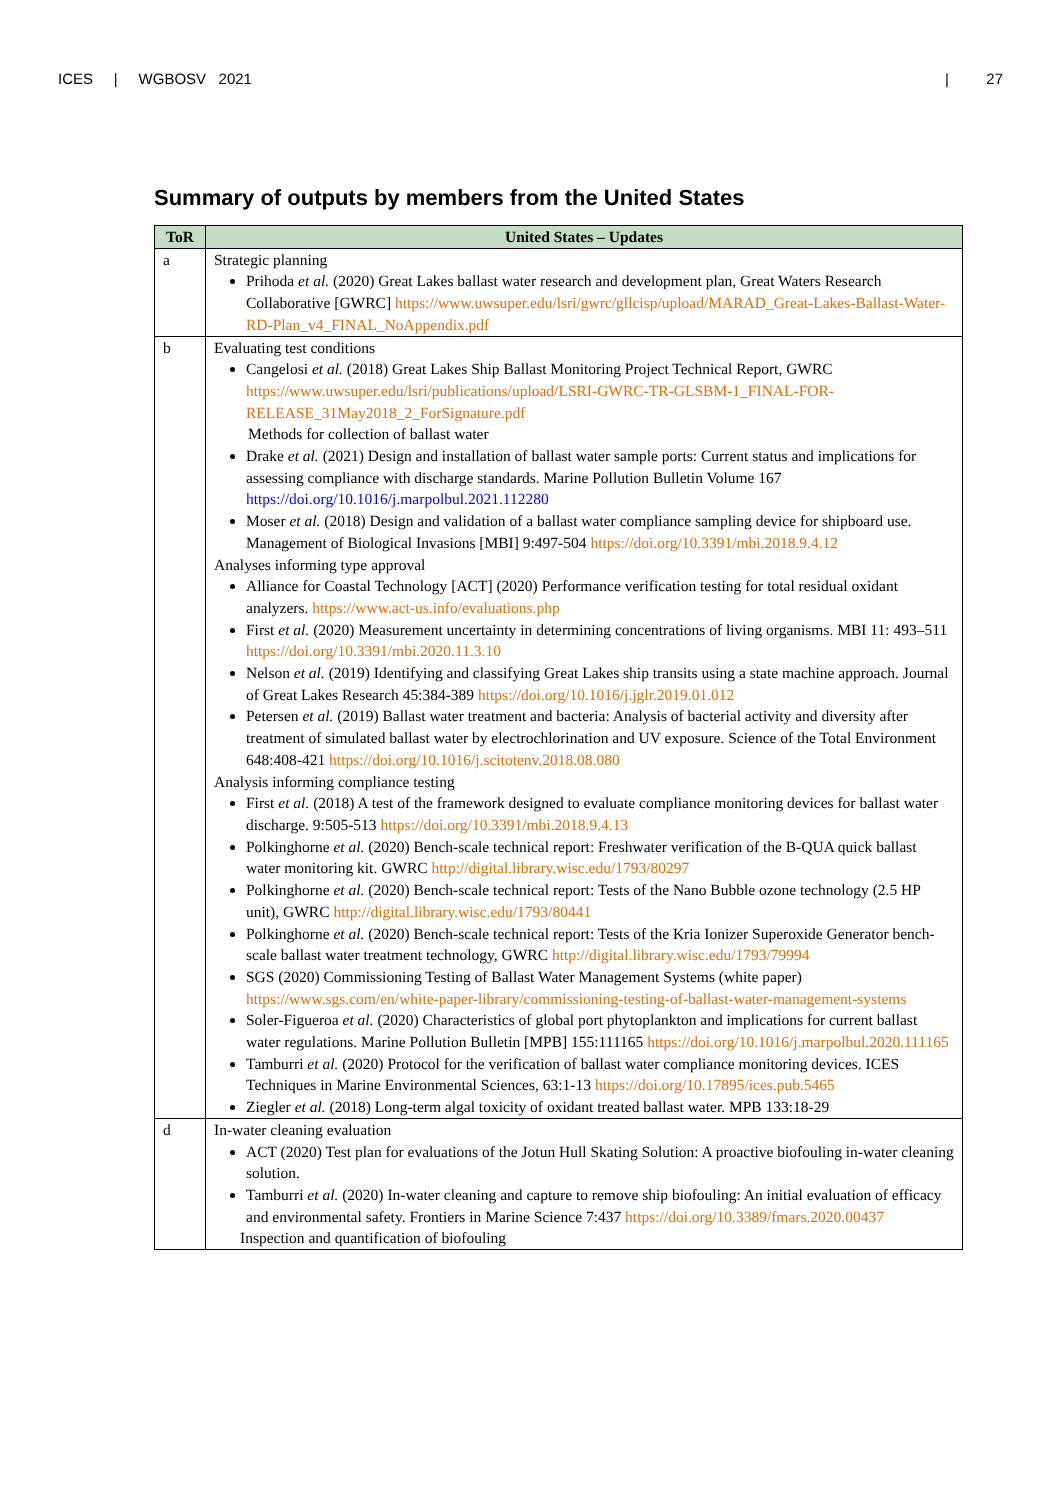ICES | WGBOSV 2021 | 27
Summary of outputs by members from the United States
| ToR | United States – Updates |
| --- | --- |
| a | Strategic planning Prihoda et al. (2020) Great Lakes ballast water research and development plan, Great Waters Research Collaborative [GWRC] https://www.uwsuper.edu/lsri/gwrc/gllcisp/upload/MARAD_Great-Lakes-Ballast-Water-RD-Plan_v4_FINAL_NoAppendix.pdf |
| b | Evaluating test conditions Cangelosi et al. (2018) Great Lakes Ship Ballast Monitoring Project Technical Report, GWRC https://www.uwsuper.edu/lsri/publications/upload/LSRI-GWRC-TR-GLSBM-1_FINAL-FOR-RELEASE_31May2018_2_ForSignature.pdf Methods for collection of ballast water Drake et al. (2021) Design and installation of ballast water sample ports: Current status and implications for assessing compliance with discharge standards. Marine Pollution Bulletin Volume 167 https://doi.org/10.1016/j.marpolbul.2021.112280 Moser et al. (2018) Design and validation of a ballast water compliance sampling device for shipboard use. Management of Biological Invasions [MBI] 9:497-504 https://doi.org/10.3391/mbi.2018.9.4.12 Analyses informing type approval Alliance for Coastal Technology [ACT] (2020) Performance verification testing for total residual oxidant analyzers. https://www.act-us.info/evaluations.php First et al. (2020) Measurement uncertainty in determining concentrations of living organisms. MBI 11: 493–511 https://doi.org/10.3391/mbi.2020.11.3.10 Nelson et al. (2019) Identifying and classifying Great Lakes ship transits using a state machine approach. Journal of Great Lakes Research 45:384-389 https://doi.org/10.1016/j.jglr.2019.01.012 Petersen et al. (2019) Ballast water treatment and bacteria: Analysis of bacterial activity and diversity after treatment of simulated ballast water by electrochlorination and UV exposure. Science of the Total Environment 648:408-421 https://doi.org/10.1016/j.scitotenv.2018.08.080 Analysis informing compliance testing First et al. (2018) A test of the framework designed to evaluate compliance monitoring devices for ballast water discharge. 9:505-513 https://doi.org/10.3391/mbi.2018.9.4.13 Polkinghorne et al. (2020) Bench-scale technical report: Freshwater verification of the B-QUA quick ballast water monitoring kit. GWRC http://digital.library.wisc.edu/1793/80297 Polkinghorne et al. (2020) Bench-scale technical report: Tests of the Nano Bubble ozone technology (2.5 HP unit), GWRC http://digital.library.wisc.edu/1793/80441 Polkinghorne et al. (2020) Bench-scale technical report: Tests of the Kria Ionizer Superoxide Generator bench-scale ballast water treatment technology, GWRC http://digital.library.wisc.edu/1793/79994 SGS (2020) Commissioning Testing of Ballast Water Management Systems (white paper) https://www.sgs.com/en/white-paper-library/commissioning-testing-of-ballast-water-management-systems Soler-Figueroa et al. (2020) Characteristics of global port phytoplankton and implications for current ballast water regulations. Marine Pollution Bulletin [MPB] 155:111165 https://doi.org/10.1016/j.marpolbul.2020.111165 Tamburri et al. (2020) Protocol for the verification of ballast water compliance monitoring devices. ICES Techniques in Marine Environmental Sciences, 63:1-13 https://doi.org/10.17895/ices.pub.5465 Ziegler et al. (2018) Long-term algal toxicity of oxidant treated ballast water. MPB 133:18-29 |
| d | In-water cleaning evaluation ACT (2020) Test plan for evaluations of the Jotun Hull Skating Solution: A proactive biofouling in-water cleaning solution. Tamburri et al. (2020) In-water cleaning and capture to remove ship biofouling: An initial evaluation of efficacy and environmental safety. Frontiers in Marine Science 7:437 https://doi.org/10.3389/fmars.2020.00437 Inspection and quantification of biofouling |